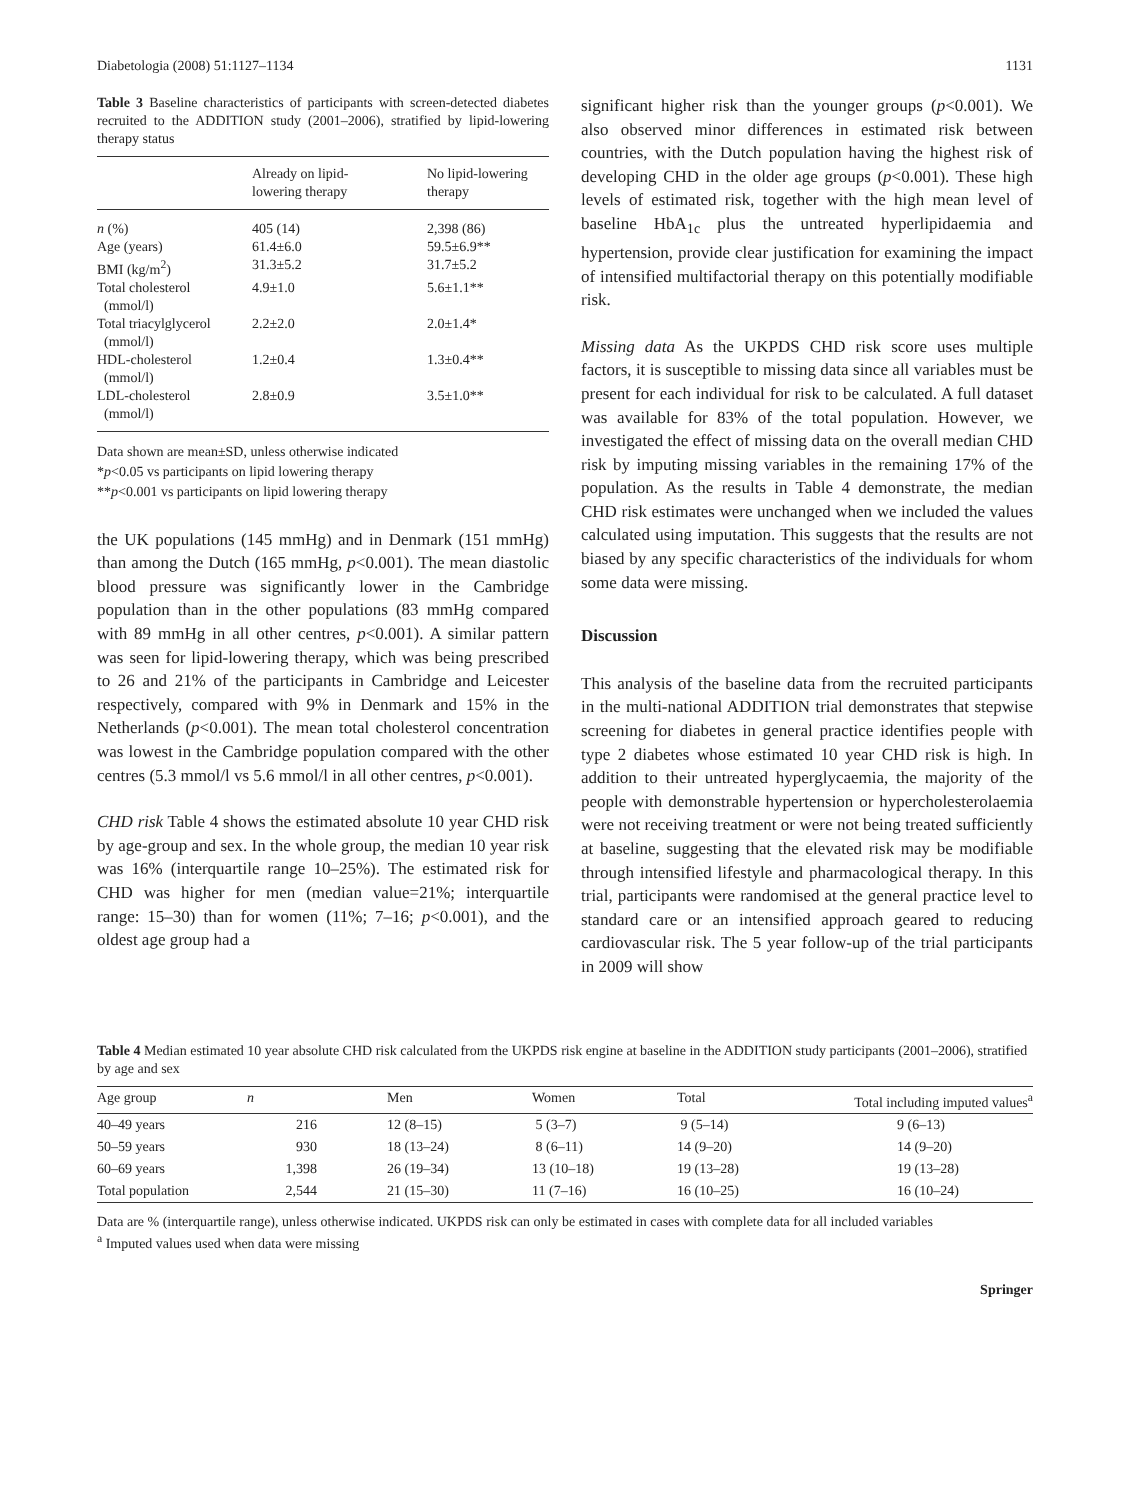Diabetologia (2008) 51:1127–1134 1131
Table 3 Baseline characteristics of participants with screen-detected diabetes recruited to the ADDITION study (2001–2006), stratified by lipid-lowering therapy status
| | Already on lipid- lowering therapy | No lipid-lowering therapy |
| --- | --- | --- |
| n (%) | 405 (14) | 2,398 (86) |
| Age (years) | 61.4±6.0 | 59.5±6.9** |
| BMI (kg/m<sup>2</sup>) | 31.3±5.2 | 31.7±5.2 |
| Total cholesterol (mmol/l) | 4.9±1.0 | 5.6±1.1** |
| Total triacylglycerol (mmol/l) | 2.2±2.0 | 2.0±1.4* |
| HDL-cholesterol (mmol/l) | 1.2±0.4 | 1.3±0.4** |
| LDL-cholesterol (mmol/l) | 2.8±0.9 | 3.5±1.0** |
Data shown are mean±SD, unless otherwise indicated
*p<0.05 vs participants on lipid lowering therapy
**p<0.001 vs participants on lipid lowering therapy
the UK populations (145 mmHg) and in Denmark (151 mmHg) than among the Dutch (165 mmHg, p<0.001). The mean diastolic blood pressure was significantly lower in the Cambridge population than in the other populations (83 mmHg compared with 89 mmHg in all other centres, p<0.001). A similar pattern was seen for lipid-lowering therapy, which was being prescribed to 26 and 21% of the participants in Cambridge and Leicester respectively, compared with 9% in Denmark and 15% in the Netherlands (p<0.001). The mean total cholesterol concentration was lowest in the Cambridge population compared with the other centres (5.3 mmol/l vs 5.6 mmol/l in all other centres, p<0.001).
CHD risk Table 4 shows the estimated absolute 10 year CHD risk by age-group and sex. In the whole group, the median 10 year risk was 16% (interquartile range 10–25%). The estimated risk for CHD was higher for men (median value=21%; interquartile range: 15–30) than for women (11%; 7–16; p<0.001), and the oldest age group had a
significant higher risk than the younger groups (p<0.001). We also observed minor differences in estimated risk between countries, with the Dutch population having the highest risk of developing CHD in the older age groups (p<0.001). These high levels of estimated risk, together with the high mean level of baseline HbA<sub>1c</sub> plus the untreated hyperlipidaemia and hypertension, provide clear justification for examining the impact of intensified multifactorial therapy on this potentially modifiable risk.
Missing data As the UKPDS CHD risk score uses multiple factors, it is susceptible to missing data since all variables must be present for each individual for risk to be calculated. A full dataset was available for 83% of the total population. However, we investigated the effect of missing data on the overall median CHD risk by imputing missing variables in the remaining 17% of the population. As the results in Table 4 demonstrate, the median CHD risk estimates were unchanged when we included the values calculated using imputation. This suggests that the results are not biased by any specific characteristics of the individuals for whom some data were missing.
Discussion
This analysis of the baseline data from the recruited participants in the multi-national ADDITION trial demonstrates that stepwise screening for diabetes in general practice identifies people with type 2 diabetes whose estimated 10 year CHD risk is high. In addition to their untreated hyperglycaemia, the majority of the people with demonstrable hypertension or hypercholesterolaemia were not receiving treatment or were not being treated sufficiently at baseline, suggesting that the elevated risk may be modifiable through intensified lifestyle and pharmacological therapy. In this trial, participants were randomised at the general practice level to standard care or an intensified approach geared to reducing cardiovascular risk. The 5 year follow-up of the trial participants in 2009 will show
Table 4 Median estimated 10 year absolute CHD risk calculated from the UKPDS risk engine at baseline in the ADDITION study participants (2001–2006), stratified by age and sex
| Age group | n | Men | Women | Total | Total including imputed values<sup>a</sup> |
| --- | --- | --- | --- | --- | --- |
| 40–49 years | 216 | 12 (8–15) | 5 (3–7) | 9 (5–14) | 9 (6–13) |
| 50–59 years | 930 | 18 (13–24) | 8 (6–11) | 14 (9–20) | 14 (9–20) |
| 60–69 years | 1,398 | 26 (19–34) | 13 (10–18) | 19 (13–28) | 19 (13–28) |
| Total population | 2,544 | 21 (15–30) | 11 (7–16) | 16 (10–25) | 16 (10–24) |
Data are % (interquartile range), unless otherwise indicated. UKPDS risk can only be estimated in cases with complete data for all included variables
<sup>a</sup> Imputed values used when data were missing
Springer